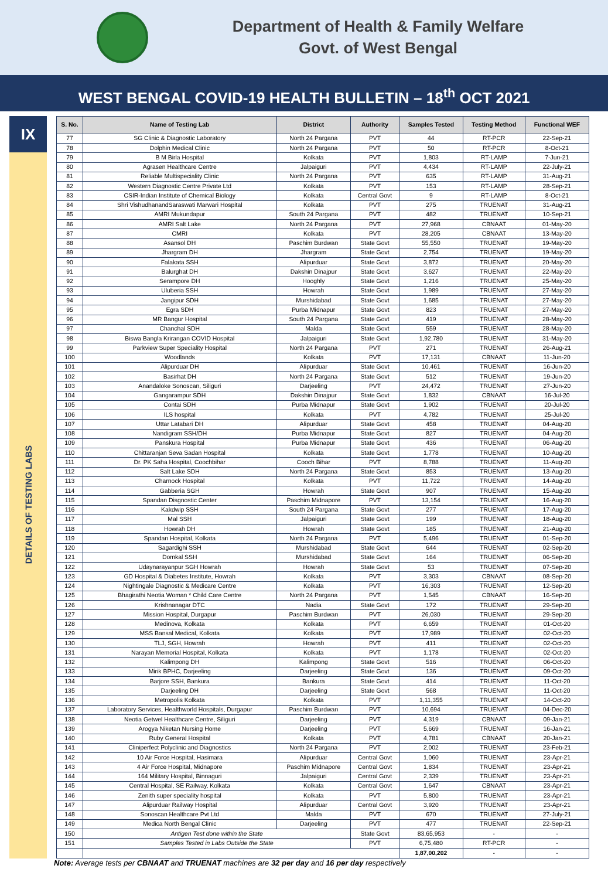Department of Health & Family Welfare
Govt. of West Bengal
WEST BENGAL COVID-19 HEALTH BULLETIN – 18<sup>th</sup> OCT 2021
IX
DETAILS OF TESTING LABS
| S. No. | Name of Testing Lab | District | Authority | Samples Tested | Testing Method | Functional WEF |
| --- | --- | --- | --- | --- | --- | --- |
| 77 | SG Clinic & Diagnostic Laboratory | North 24 Pargana | PVT | 44 | RT-PCR | 22-Sep-21 |
| 78 | Dolphin Medical Clinic | North 24 Pargana | PVT | 50 | RT-PCR | 8-Oct-21 |
| 79 | B M Birla Hospital | Kolkata | PVT | 1,803 | RT-LAMP | 7-Jun-21 |
| 80 | Agrasen Healthcare Centre | Jalpaiguri | PVT | 4,434 | RT-LAMP | 22-July-21 |
| 81 | Reliable Multispeciality Clinic | North 24 Pargana | PVT | 635 | RT-LAMP | 31-Aug-21 |
| 82 | Western Diagnostic Centre Private Ltd | Kolkata | PVT | 153 | RT-LAMP | 28-Sep-21 |
| 83 | CSIR-Indian Institute of Chemical Biology | Kolkata | Central Govt | 9 | RT-LAMP | 8-Oct-21 |
| 84 | Shri VishudhanandSaraswati Marwari Hospital | Kolkata | PVT | 275 | TRUENAT | 31-Aug-21 |
| 85 | AMRI Mukundapur | South 24 Pargana | PVT | 482 | TRUENAT | 10-Sep-21 |
| 86 | AMRI Salt Lake | North 24 Pargana | PVT | 27,968 | CBNAAT | 01-May-20 |
| 87 | CMRI | Kolkata | PVT | 28,205 | CBNAAT | 13-May-20 |
| 88 | Asansol DH | Paschim Burdwan | State Govt | 55,550 | TRUENAT | 19-May-20 |
| 89 | Jhargram DH | Jhargram | State Govt | 2,754 | TRUENAT | 19-May-20 |
| 90 | Falakata SSH | Alipurduar | State Govt | 3,872 | TRUENAT | 20-May-20 |
| 91 | Balurghat DH | Dakshin Dinajpur | State Govt | 3,627 | TRUENAT | 22-May-20 |
| 92 | Serampore DH | Hooghly | State Govt | 1,216 | TRUENAT | 25-May-20 |
| 93 | Uluberia SSH | Howrah | State Govt | 1,989 | TRUENAT | 27-May-20 |
| 94 | Jangipur SDH | Murshidabad | State Govt | 1,685 | TRUENAT | 27-May-20 |
| 95 | Egra SDH | Purba Midnapur | State Govt | 823 | TRUENAT | 27-May-20 |
| 96 | MR Bangur Hospital | South 24 Pargana | State Govt | 419 | TRUENAT | 28-May-20 |
| 97 | Chanchal SDH | Malda | State Govt | 559 | TRUENAT | 28-May-20 |
| 98 | Biswa Bangla Krirangan COVID Hospital | Jalpaiguri | State Govt | 1,92,780 | TRUENAT | 31-May-20 |
| 99 | Parkview Super Speciality Hospital | North 24 Pargana | PVT | 271 | TRUENAT | 26-Aug-21 |
| 100 | Woodlands | Kolkata | PVT | 17,131 | CBNAAT | 11-Jun-20 |
| 101 | Alipurduar DH | Alipurduar | State Govt | 10,461 | TRUENAT | 16-Jun-20 |
| 102 | Basirhat DH | North 24 Pargana | State Govt | 512 | TRUENAT | 19-Jun-20 |
| 103 | Anandaloke Sonoscan, Siliguri | Darjeeling | PVT | 24,472 | TRUENAT | 27-Jun-20 |
| 104 | Gangarampur SDH | Dakshin Dinajpur | State Govt | 1,832 | CBNAAT | 16-Jul-20 |
| 105 | Contai SDH | Purba Midnapur | State Govt | 1,902 | TRUENAT | 20-Jul-20 |
| 106 | ILS hospital | Kolkata | PVT | 4,782 | TRUENAT | 25-Jul-20 |
| 107 | Uttar Latabari DH | Alipurduar | State Govt | 458 | TRUENAT | 04-Aug-20 |
| 108 | Nandigram SSH/DH | Purba Midnapur | State Govt | 827 | TRUENAT | 04-Aug-20 |
| 109 | Panskura Hospital | Purba Midnapur | State Govt | 436 | TRUENAT | 06-Aug-20 |
| 110 | Chittaranjan Seva Sadan Hospital | Kolkata | State Govt | 1,778 | TRUENAT | 10-Aug-20 |
| 111 | Dr. PK Saha Hospital, Coochbihar | Cooch Bihar | PVT | 8,788 | TRUENAT | 11-Aug-20 |
| 112 | Salt Lake SDH | North 24 Pargana | State Govt | 853 | TRUENAT | 13-Aug-20 |
| 113 | Charnock Hospital | Kolkata | PVT | 11,722 | TRUENAT | 14-Aug-20 |
| 114 | Gabberia SGH | Howrah | State Govt | 907 | TRUENAT | 15-Aug-20 |
| 115 | Spandan Disgnostic Center | Paschim Midnapore | PVT | 13,154 | TRUENAT | 16-Aug-20 |
| 116 | Kakdwip SSH | South 24 Pargana | State Govt | 277 | TRUENAT | 17-Aug-20 |
| 117 | Mal SSH | Jalpaiguri | State Govt | 199 | TRUENAT | 18-Aug-20 |
| 118 | Howrah DH | Howrah | State Govt | 185 | TRUENAT | 21-Aug-20 |
| 119 | Spandan Hospital, Kolkata | North 24 Pargana | PVT | 5,496 | TRUENAT | 01-Sep-20 |
| 120 | Sagardighi SSH | Murshidabad | State Govt | 644 | TRUENAT | 02-Sep-20 |
| 121 | Domkal SSH | Murshidabad | State Govt | 164 | TRUENAT | 06-Sep-20 |
| 122 | Udaynarayanpur SGH Howrah | Howrah | State Govt | 53 | TRUENAT | 07-Sep-20 |
| 123 | GD Hospital & Diabetes Institute, Howrah | Kolkata | PVT | 3,303 | CBNAAT | 08-Sep-20 |
| 124 | Nightingale Diagnostic & Medicare Centre | Kolkata | PVT | 16,303 | TRUENAT | 12-Sep-20 |
| 125 | Bhagirathi Neotia Woman * Child Care Centre | North 24 Pargana | PVT | 1,545 | CBNAAT | 16-Sep-20 |
| 126 | Krishnanagar DTC | Nadia | State Govt | 172 | TRUENAT | 29-Sep-20 |
| 127 | Mission Hospital, Durgapur | Paschim Burdwan | PVT | 26,030 | TRUENAT | 29-Sep-20 |
| 128 | Medinova, Kolkata | Kolkata | PVT | 6,659 | TRUENAT | 01-Oct-20 |
| 129 | MSS Bansal Medical, Kolkata | Kolkata | PVT | 17,989 | TRUENAT | 02-Oct-20 |
| 130 | TLJ, SGH, Howrah | Howrah | PVT | 411 | TRUENAT | 02-Oct-20 |
| 131 | Narayan Memorial Hospital, Kolkata | Kolkata | PVT | 1,178 | TRUENAT | 02-Oct-20 |
| 132 | Kalimpong DH | Kalimpong | State Govt | 516 | TRUENAT | 06-Oct-20 |
| 133 | Mirik BPHC, Darjeeling | Darjeeling | State Govt | 136 | TRUENAT | 09-Oct-20 |
| 134 | Barjore SSH, Bankura | Bankura | State Govt | 414 | TRUENAT | 11-Oct-20 |
| 135 | Darjeeling DH | Darjeeling | State Govt | 568 | TRUENAT | 11-Oct-20 |
| 136 | Metropolis Kolkata | Kolkata | PVT | 1,11,355 | TRUENAT | 14-Oct-20 |
| 137 | Laboratory Services, Healthworld Hospitals, Durgapur | Paschim Burdwan | PVT | 10,694 | TRUENAT | 04-Dec-20 |
| 138 | Neotia Getwel Healthcare Centre, Siliguri | Darjeeling | PVT | 4,319 | CBNAAT | 09-Jan-21 |
| 139 | Arogya Niketan Nursing Home | Darjeeling | PVT | 5,669 | TRUENAT | 16-Jan-21 |
| 140 | Ruby General Hospital | Kolkata | PVT | 4,781 | CBNAAT | 20-Jan-21 |
| 141 | Cliniperfect Polyclinic and Diagnostics | North 24 Pargana | PVT | 2,002 | TRUENAT | 23-Feb-21 |
| 142 | 10 Air Force Hospital, Hasimara | Alipurduar | Central Govt | 1,060 | TRUENAT | 23-Apr-21 |
| 143 | 4 Air Force Hospital, Midnapore | Paschim Midnapore | Central Govt | 1,834 | TRUENAT | 23-Apr-21 |
| 144 | 164 Military Hospital, Binnaguri | Jalpaiguri | Central Govt | 2,339 | TRUENAT | 23-Apr-21 |
| 145 | Central Hospital, SE Railway, Kolkata | Kolkata | Central Govt | 1,647 | CBNAAT | 23-Apr-21 |
| 146 | Zenith super speciality hospital | Kolkata | PVT | 5,800 | TRUENAT | 23-Apr-21 |
| 147 | Alipurduar Railway Hospital | Alipurduar | Central Govt | 3,920 | TRUENAT | 23-Apr-21 |
| 148 | Sonoscan Healthcare Pvt Ltd | Malda | PVT | 670 | TRUENAT | 27-July-21 |
| 149 | Medica North Bengal Clinic | Darjeeling | PVT | 477 | TRUENAT | 22-Sep-21 |
| 150 | Antigen Test done within the State | | State Govt | 83,65,953 | - | - |
| 151 | Samples Tested in Labs Outside the State | | PVT | 6,75,480 | RT-PCR | - |
| | | | | 1,87,00,202 | - | - |
Note: Average tests per CBNAAT and TRUENAT machines are 32 per day and 16 per day respectively